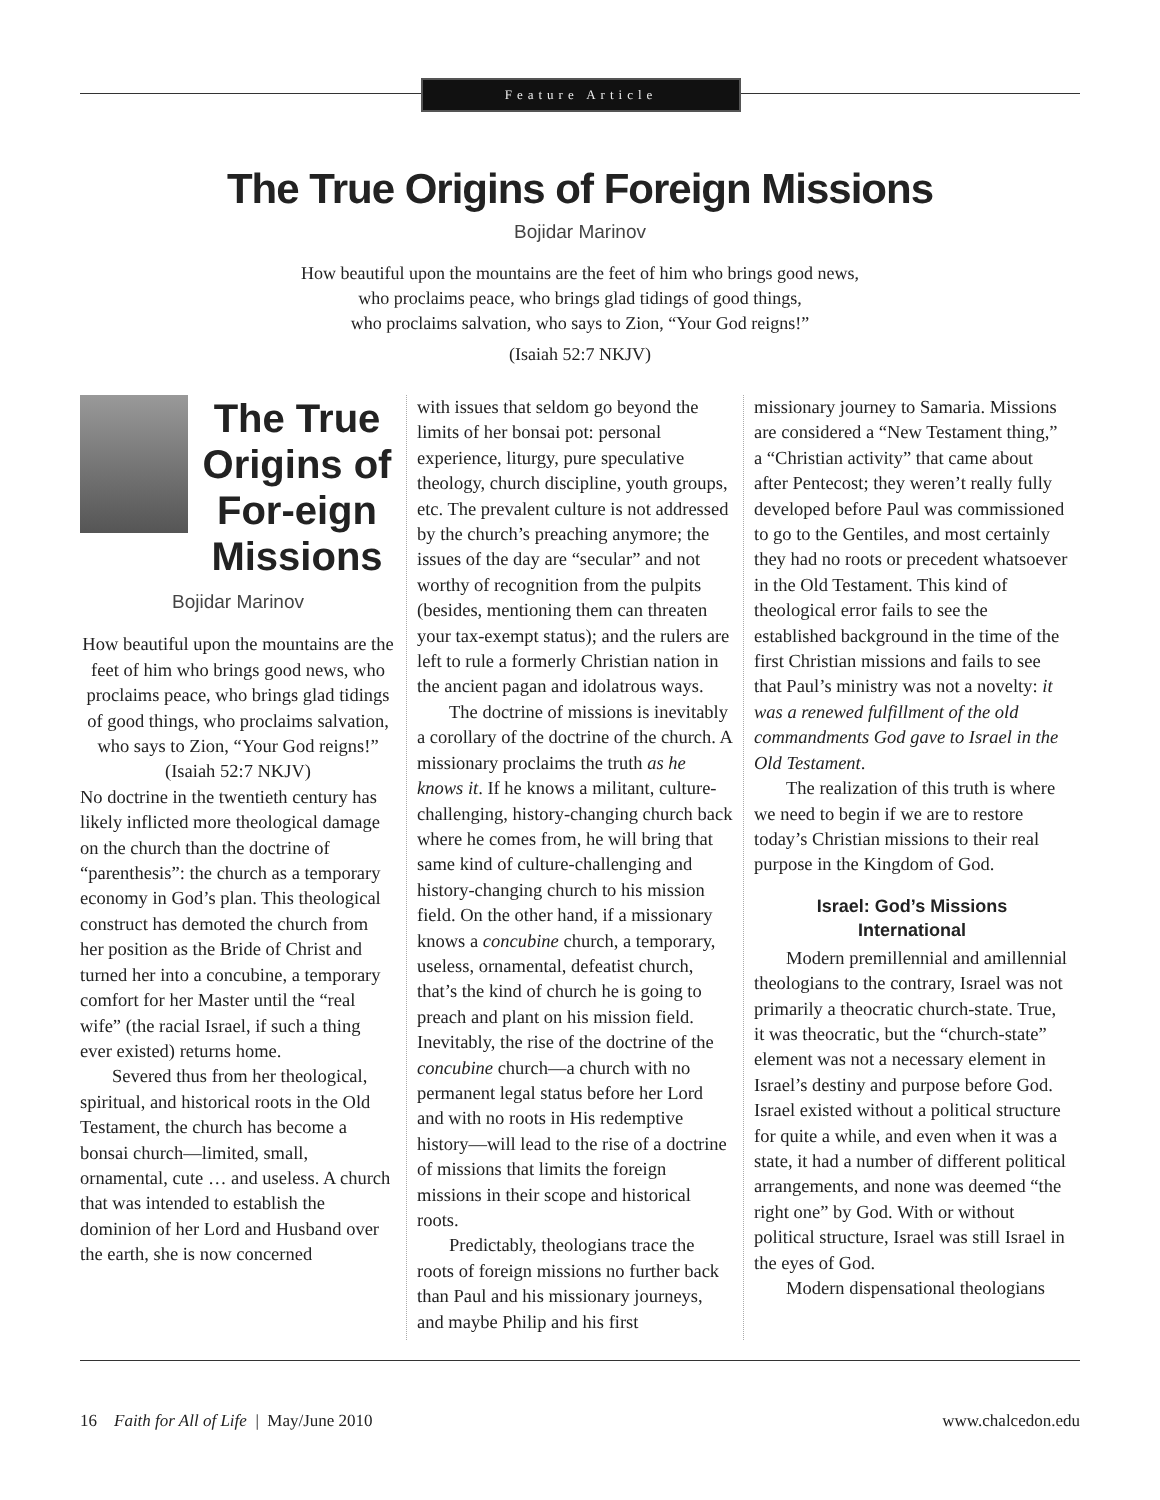Feature Article
The True Origins of Foreign Missions
Bojidar Marinov
How beautiful upon the mountains are the feet of him who brings good news,
who proclaims peace, who brings glad tidings of good things,
who proclaims salvation, who says to Zion, “Your God reigns!”
(Isaiah 52:7 NKJV)
The True Origins of For-eign Missions
Bojidar Marinov
How beautiful upon the mountains are the feet of him who brings good news, who proclaims peace, who brings glad tidings of good things, who proclaims salvation, who says to Zion, “Your God reigns!”
(Isaiah 52:7 NKJV)
No doctrine in the twentieth century has likely inflicted more theological damage on the church than the doctrine of “parenthesis”: the church as a temporary economy in God’s plan. This theological construct has demoted the church from her position as the Bride of Christ and turned her into a concubine, a temporary comfort for her Master until the “real wife” (the racial Israel, if such a thing ever existed) returns home.
Severed thus from her theological, spiritual, and historical roots in the Old Testament, the church has become a bonsai church—limited, small, ornamental, cute … and useless. A church that was intended to establish the dominion of her Lord and Husband over the earth, she is now concerned
with issues that seldom go beyond the limits of her bonsai pot: personal experience, liturgy, pure speculative theology, church discipline, youth groups, etc. The prevalent culture is not addressed by the church’s preaching anymore; the issues of the day are “secular” and not worthy of recognition from the pulpits (besides, mentioning them can threaten your tax-exempt status); and the rulers are left to rule a formerly Christian nation in the ancient pagan and idolatrous ways.
The doctrine of missions is inevitably a corollary of the doctrine of the church. A missionary proclaims the truth as he knows it. If he knows a militant, culture-challenging, history-changing church back where he comes from, he will bring that same kind of culture-challenging and history-changing church to his mission field. On the other hand, if a missionary knows a concubine church, a temporary, useless, ornamental, defeatist church, that’s the kind of church he is going to preach and plant on his mission field. Inevitably, the rise of the doctrine of the concubine church—a church with no permanent legal status before her Lord and with no roots in His redemptive history—will lead to the rise of a doctrine of missions that limits the foreign missions in their scope and historical roots.
Predictably, theologians trace the roots of foreign missions no further back than Paul and his missionary journeys, and maybe Philip and his first
missionary journey to Samaria. Missions are considered a “New Testament thing,” a “Christian activity” that came about after Pentecost; they weren’t really fully developed before Paul was commissioned to go to the Gentiles, and most certainly they had no roots or precedent whatsoever in the Old Testament. This kind of theological error fails to see the established background in the time of the first Christian missions and fails to see that Paul’s ministry was not a novelty: it was a renewed fulfillment of the old commandments God gave to Israel in the Old Testament.
The realization of this truth is where we need to begin if we are to restore today’s Christian missions to their real purpose in the Kingdom of God.
Israel: God’s Missions
International
Modern premillennial and amillennial theologians to the contrary, Israel was not primarily a theocratic church-state. True, it was theocratic, but the “church-state” element was not a necessary element in Israel’s destiny and purpose before God. Israel existed without a political structure for quite a while, and even when it was a state, it had a number of different political arrangements, and none was deemed “the right one” by God. With or without political structure, Israel was still Israel in the eyes of God.
Modern dispensational theologians
16 Faith for All of Life | May/June 2010 www.chalcedon.edu